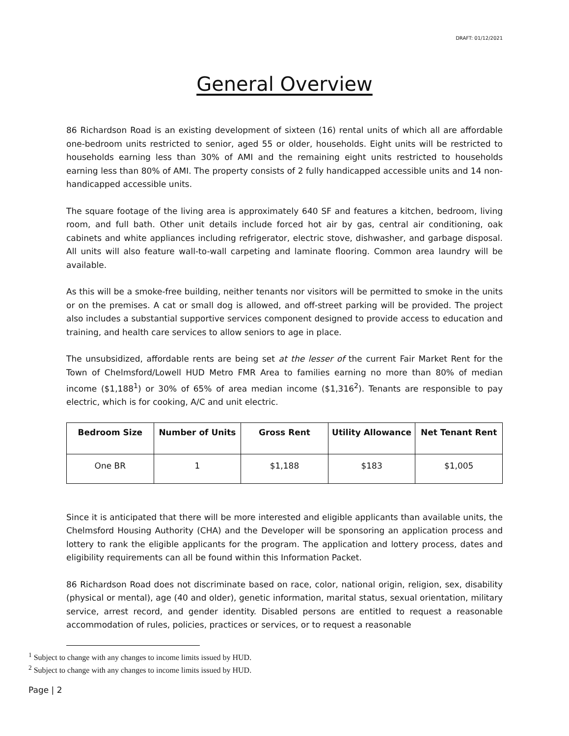DRAFT: 01/12/2021
General Overview
86 Richardson Road is an existing development of sixteen (16) rental units of which all are affordable one-bedroom units restricted to senior, aged 55 or older, households. Eight units will be restricted to households earning less than 30% of AMI and the remaining eight units restricted to households earning less than 80% of AMI. The property consists of 2 fully handicapped accessible units and 14 non-handicapped accessible units.
The square footage of the living area is approximately 640 SF and features a kitchen, bedroom, living room, and full bath. Other unit details include forced hot air by gas, central air conditioning, oak cabinets and white appliances including refrigerator, electric stove, dishwasher, and garbage disposal. All units will also feature wall-to-wall carpeting and laminate flooring. Common area laundry will be available.
As this will be a smoke-free building, neither tenants nor visitors will be permitted to smoke in the units or on the premises. A cat or small dog is allowed, and off-street parking will be provided. The project also includes a substantial supportive services component designed to provide access to education and training, and health care services to allow seniors to age in place.
The unsubsidized, affordable rents are being set at the lesser of the current Fair Market Rent for the Town of Chelmsford/Lowell HUD Metro FMR Area to families earning no more than 80% of median income ($1,188<sup>1</sup>) or 30% of 65% of area median income ($1,316<sup>2</sup>). Tenants are responsible to pay electric, which is for cooking, A/C and unit electric.
| Bedroom Size | Number of Units | Gross Rent | Utility Allowance | Net Tenant Rent |
| --- | --- | --- | --- | --- |
| One BR | 1 | $1,188 | $183 | $1,005 |
Since it is anticipated that there will be more interested and eligible applicants than available units, the Chelmsford Housing Authority (CHA) and the Developer will be sponsoring an application process and lottery to rank the eligible applicants for the program. The application and lottery process, dates and eligibility requirements can all be found within this Information Packet.
86 Richardson Road does not discriminate based on race, color, national origin, religion, sex, disability (physical or mental), age (40 and older), genetic information, marital status, sexual orientation, military service, arrest record, and gender identity. Disabled persons are entitled to request a reasonable accommodation of rules, policies, practices or services, or to request a reasonable
<sup>1</sup> Subject to change with any changes to income limits issued by HUD.
<sup>2</sup> Subject to change with any changes to income limits issued by HUD.
Page | 2